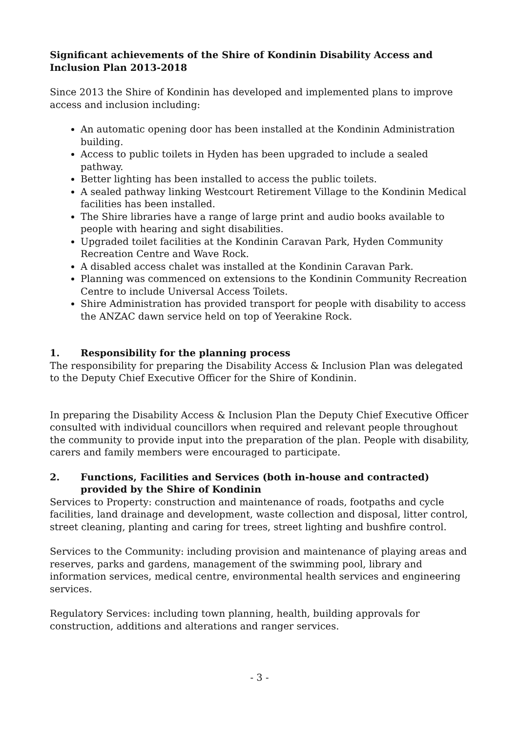Significant achievements of the Shire of Kondinin Disability Access and Inclusion Plan 2013-2018
Since 2013 the Shire of Kondinin has developed and implemented plans to improve access and inclusion including:
An automatic opening door has been installed at the Kondinin Administration building.
Access to public toilets in Hyden has been upgraded to include a sealed pathway.
Better lighting has been installed to access the public toilets.
A sealed pathway linking Westcourt Retirement Village to the Kondinin Medical facilities has been installed.
The Shire libraries have a range of large print and audio books available to people with hearing and sight disabilities.
Upgraded toilet facilities at the Kondinin Caravan Park, Hyden Community Recreation Centre and Wave Rock.
A disabled access chalet was installed at the Kondinin Caravan Park.
Planning was commenced on extensions to the Kondinin Community Recreation Centre to include Universal Access Toilets.
Shire Administration has provided transport for people with disability to access the ANZAC dawn service held on top of Yeerakine Rock.
1. Responsibility for the planning process
The responsibility for preparing the Disability Access & Inclusion Plan was delegated to the Deputy Chief Executive Officer for the Shire of Kondinin.
In preparing the Disability Access & Inclusion Plan the Deputy Chief Executive Officer consulted with individual councillors when required and relevant people throughout the community to provide input into the preparation of the plan. People with disability, carers and family members were encouraged to participate.
2. Functions, Facilities and Services (both in-house and contracted) provided by the Shire of Kondinin
Services to Property: construction and maintenance of roads, footpaths and cycle facilities, land drainage and development, waste collection and disposal, litter control, street cleaning, planting and caring for trees, street lighting and bushfire control.
Services to the Community: including provision and maintenance of playing areas and reserves, parks and gardens, management of the swimming pool, library and information services, medical centre, environmental health services and engineering services.
Regulatory Services: including town planning, health, building approvals for construction, additions and alterations and ranger services.
- 3 -